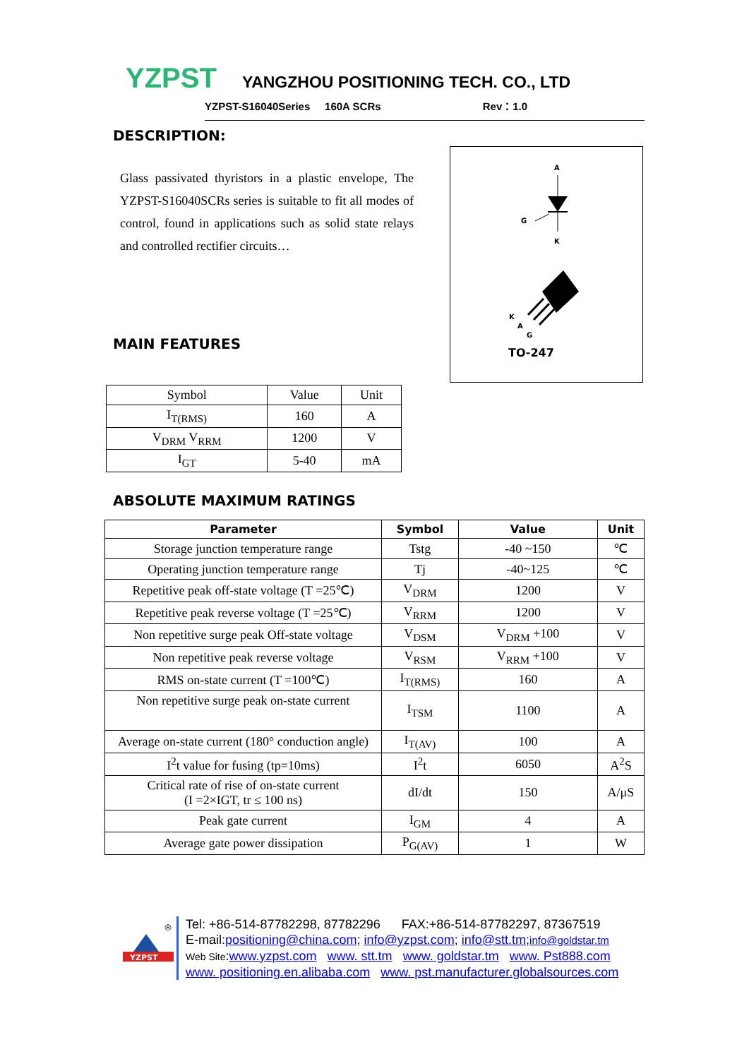YZPST YANGZHOU POSITIONING TECH. CO., LTD
YZPST-S16040Series 160A SCRs Rev：1.0
DESCRIPTION:
Glass passivated thyristors in a plastic envelope, The YZPST-S16040SCRs series is suitable to fit all modes of control, found in applications such as solid state relays and controlled rectifier circuits…
A
G
K
K
A
G
TO-247
MAIN FEATURES
| Symbol | Value | Unit |
| I<sub>T(RMS)</sub> | 160 | A |
| V<sub>DRM</sub> V<sub>RRM</sub> | 1200 | V |
| I<sub>GT</sub> | 5-40 | mA |
ABSOLUTE MAXIMUM RATINGS
| Parameter | Symbol | Value | Unit |
| --- | --- | --- | --- |
| Storage junction temperature range | Tstg | -40 ~150 | ℃ |
| Operating junction temperature range | Tj | -40~125 | ℃ |
| Repetitive peak off-state voltage (T =25℃) | V<sub>DRM</sub> | 1200 | V |
| Repetitive peak reverse voltage (T =25℃) | V<sub>RRM</sub> | 1200 | V |
| Non repetitive surge peak Off-state voltage | V<sub>DSM</sub> | V<sub>DRM</sub> +100 | V |
| Non repetitive peak reverse voltage | V<sub>RSM</sub> | V<sub>RRM</sub> +100 | V |
| RMS on-state current (T =100℃) | I<sub>T(RMS)</sub> | 160 | A |
| Non repetitive surge peak on-state current | I<sub>TSM</sub> | 1100 | A |
| Average on-state current (180° conduction angle) | I<sub>T(AV)</sub> | 100 | A |
| I<sup>2</sup>t value for fusing (tp=10ms) | I<sup>2</sup>t | 6050 | A<sup>2</sup>S |
| Critical rate of rise of on-state current (I =2×IGT, tr ≤ 100 ns) | dI/dt | 150 | A/μS |
| Peak gate current | I<sub>GM</sub> | 4 | A |
| Average gate power dissipation | P<sub>G(AV)</sub> | 1 | W |
YZPST
®
Tel: +86-514-87782298, 87782296 FAX:+86-514-87782297, 87367519
E-mail:positioning@china.com; info@yzpst.com; info@stt.tm;info@goldstar.tm
Web Site:www.yzpst.com www. stt.tm www. goldstar.tm www. Pst888.com
www. positioning.en.alibaba.com www. pst.manufacturer.globalsources.com